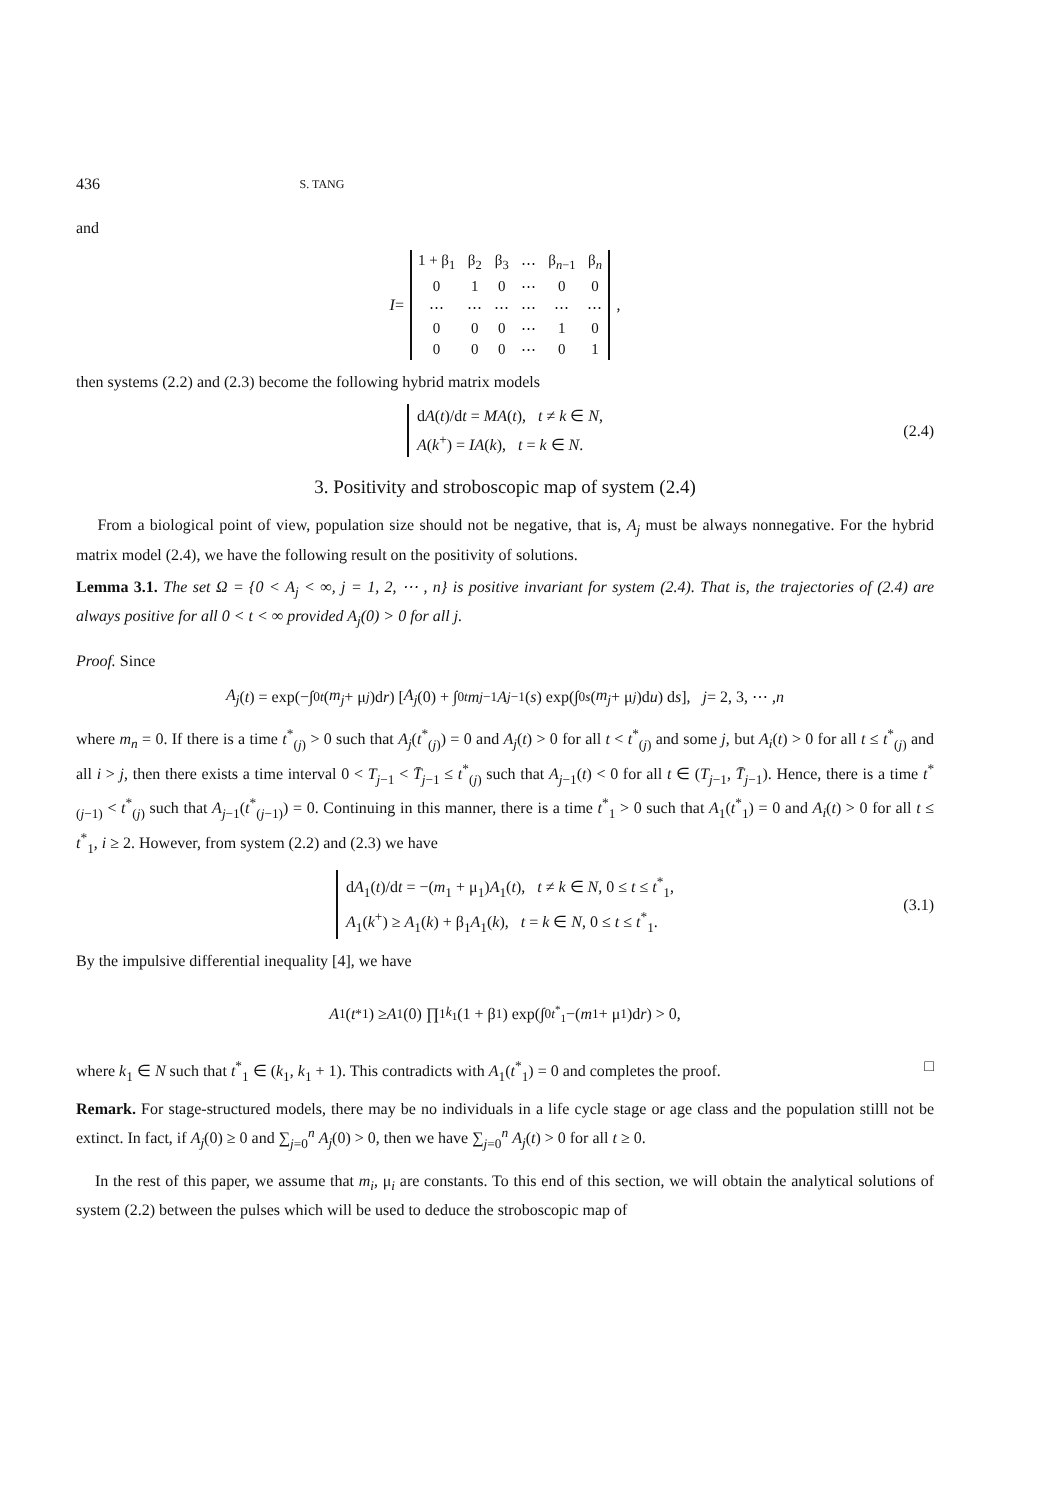436 S. TANG
and
I =
| 1 + β<sub>1</sub> | β<sub>2</sub> | β<sub>3</sub> | ⋯ | β<sub>n−1</sub> | β<sub>n</sub> |
| 0 | 1 | 0 | ⋯ | 0 | 0 |
| ⋯ | ⋯ | ⋯ | ⋯ | ⋯ | ⋯ |
| 0 | 0 | 0 | ⋯ | 1 | 0 |
| 0 | 0 | 0 | ⋯ | 0 | 1 |
,
then systems (2.2) and (2.3) become the following hybrid matrix models
dA(t)/dt = MA(t), t ≠ k ∈ N,
A(k<sup>+</sup>) = IA(k), t = k ∈ N.
(2.4)
3. Positivity and stroboscopic map of system (2.4)
From a biological point of view, population size should not be negative, that is, A<sub>j</sub> must be always nonnegative. For the hybrid matrix model (2.4), we have the following result on the positivity of solutions.
Lemma 3.1. The set Ω = {0 < A<sub>j</sub> < ∞, j = 1, 2, ⋯ , n} is positive invariant for system (2.4). That is, the trajectories of (2.4) are always positive for all 0 < t < ∞ provided A<sub>j</sub>(0) > 0 for all j.
Proof. Since
A<sub>j</sub> (t) = exp(−∫<sub>0</sub><sup>t</sup> (m<sub>j</sub> + μ<sub>j</sub>)d r) [A<sub>j</sub> (0) + ∫<sub>0</sub><sup>t</sup> m<sub>j−1</sub> A<sub>j−1</sub>(s) exp(∫<sub>0</sub><sup>s</sup> (m<sub>j</sub> + μ<sub>j</sub>)d u) d s], j = 2, 3, ⋯ , n
where m<sub>n</sub> = 0. If there is a time t<sup>*</sup><sub>(j)</sub> > 0 such that A<sub>j</sub>(t<sup>*</sup><sub>(j)</sub>) = 0 and A<sub>j</sub>(t) > 0 for all t < t<sup>*</sup><sub>(j)</sub> and some j, but A<sub>i</sub>(t) > 0 for all t ≤ t<sup>*</sup><sub>(j)</sub> and all i > j, then there exists a time interval 0 < T<sub>j−1</sub> < T̄<sub>j−1</sub> ≤ t<sup>*</sup><sub>(j)</sub> such that A<sub>j−1</sub>(t) < 0 for all t ∈ (T<sub>j−1</sub>, T̄<sub>j−1</sub>). Hence, there is a time t<sup>*</sup><sub>(j−1)</sub> < t<sup>*</sup><sub>(j)</sub> such that A<sub>j−1</sub>(t<sup>*</sup><sub>(j−1)</sub>) = 0. Continuing in this manner, there is a time t<sup>*</sup><sub>1</sub> > 0 such that A<sub>1</sub>(t<sup>*</sup><sub>1</sub>) = 0 and A<sub>i</sub>(t) > 0 for all t ≤ t<sup>*</sup><sub>1</sub>, i ≥ 2. However, from system (2.2) and (2.3) we have
dA<sub>1</sub>(t)/dt = −(m<sub>1</sub> + μ<sub>1</sub>)A<sub>1</sub>(t), t ≠ k ∈ N, 0 ≤ t ≤ t<sup>*</sup><sub>1</sub>,
A<sub>1</sub>(k<sup>+</sup>) ≥ A<sub>1</sub>(k) + β<sub>1</sub>A<sub>1</sub>(k), t = k ∈ N, 0 ≤ t ≤ t<sup>*</sup><sub>1</sub>.
(3.1)
By the impulsive differential inequality [4], we have
A<sub>1</sub>(t<sup>*</sup><sub>1</sub>) ≥ A<sub>1</sub>(0) ∏<sub>1</sub><sup>k<sub>1</sub></sup>(1 + β<sub>1</sub>) exp(∫<sub>0</sub><sup>t<sup>*</sup><sub>1</sub></sup> −(m<sub>1</sub> + μ<sub>1</sub>)d r) > 0,
where k<sub>1</sub> ∈ N such that t<sup>*</sup><sub>1</sub> ∈ (k<sub>1</sub>, k<sub>1</sub> + 1). This contradicts with A<sub>1</sub>(t<sup>*</sup><sub>1</sub>) = 0 and completes the proof. □
Remark. For stage-structured models, there may be no individuals in a life cycle stage or age class and the population stilll not be extinct. In fact, if A<sub>j</sub>(0) ≥ 0 and ∑<sub>j=0</sub><sup>n</sup> A<sub>j</sub>(0) > 0, then we have ∑<sub>j=0</sub><sup>n</sup> A<sub>j</sub>(t) > 0 for all t ≥ 0.
In the rest of this paper, we assume that m<sub>i</sub>, μ<sub>i</sub> are constants. To this end of this section, we will obtain the analytical solutions of system (2.2) between the pulses which will be used to deduce the stroboscopic map of